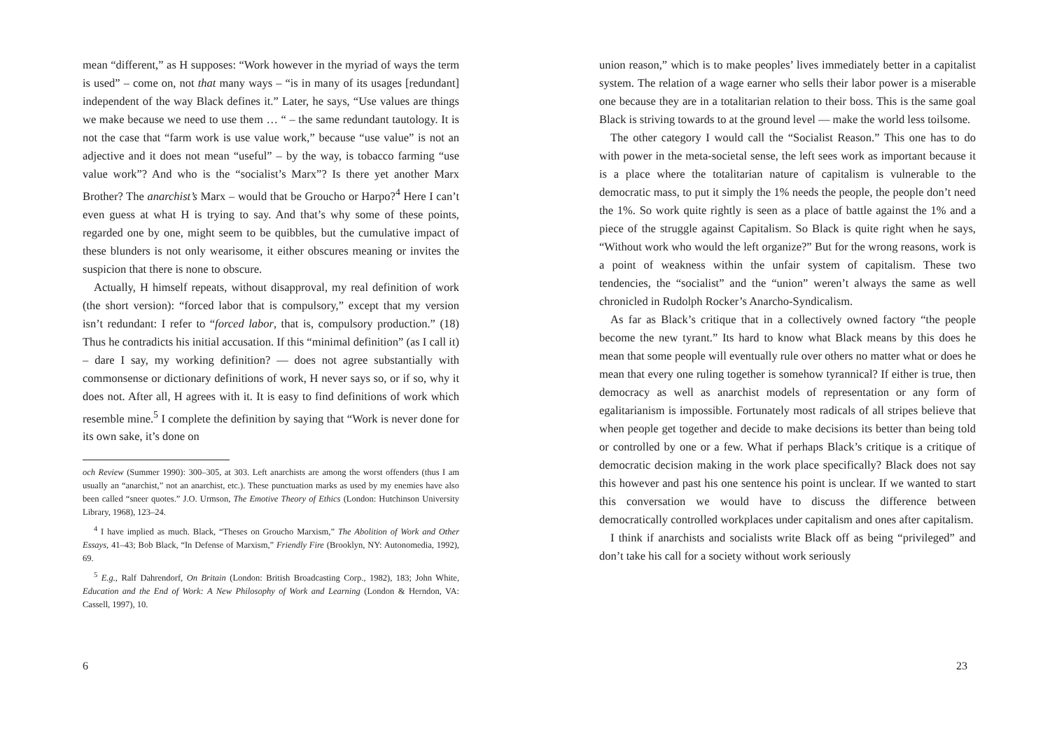mean “different,” as H supposes: “Work however in the myriad of ways the term is used” – come on, not that many ways – “is in many of its usages [redundant] independent of the way Black defines it.” Later, he says, “Use values are things we make because we need to use them … “ – the same redundant tautology. It is not the case that “farm work is use value work,” because “use value” is not an adjective and it does not mean “useful” – by the way, is tobacco farming “use value work”? And who is the “socialist’s Marx”? Is there yet another Marx Brother? The anarchist’s Marx – would that be Groucho or Harpo?<sup>4</sup> Here I can’t even guess at what H is trying to say. And that’s why some of these points, regarded one by one, might seem to be quibbles, but the cumulative impact of these blunders is not only wearisome, it either obscures meaning or invites the suspicion that there is none to obscure.
Actually, H himself repeats, without disapproval, my real definition of work (the short version): “forced labor that is compulsory,” except that my version isn’t redundant: I refer to “forced labor, that is, compulsory production.” (18) Thus he contradicts his initial accusation. If this “minimal definition” (as I call it) – dare I say, my working definition? — does not agree substantially with commonsense or dictionary definitions of work, H never says so, or if so, why it does not. After all, H agrees with it. It is easy to find definitions of work which resemble mine.<sup>5</sup> I complete the definition by saying that “Work is never done for its own sake, it’s done on
och Review (Summer 1990): 300–305, at 303. Left anarchists are among the worst offenders (thus I am usually an “anarchist,” not an anarchist, etc.). These punctuation marks as used by my enemies have also been called “sneer quotes.” J.O. Urmson, The Emotive Theory of Ethics (London: Hutchinson University Library, 1968), 123–24.
<sup>4</sup> I have implied as much. Black, “Theses on Groucho Marxism,” The Abolition of Work and Other Essays, 41–43; Bob Black, “In Defense of Marxism,” Friendly Fire (Brooklyn, NY: Autonomedia, 1992), 69.
<sup>5</sup> E.g., Ralf Dahrendorf, On Britain (London: British Broadcasting Corp., 1982), 183; John White, Education and the End of Work: A New Philosophy of Work and Learning (London & Herndon, VA: Cassell, 1997), 10.
6
union reason,” which is to make peoples’ lives immediately better in a capitalist system. The relation of a wage earner who sells their labor power is a miserable one because they are in a totalitarian relation to their boss. This is the same goal Black is striving towards to at the ground level — make the world less toilsome.
The other category I would call the “Socialist Reason.” This one has to do with power in the meta-societal sense, the left sees work as important because it is a place where the totalitarian nature of capitalism is vulnerable to the democratic mass, to put it simply the 1% needs the people, the people don’t need the 1%. So work quite rightly is seen as a place of battle against the 1% and a piece of the struggle against Capitalism. So Black is quite right when he says, “Without work who would the left organize?” But for the wrong reasons, work is a point of weakness within the unfair system of capitalism. These two tendencies, the “socialist” and the “union” weren’t always the same as well chronicled in Rudolph Rocker’s Anarcho-Syndicalism.
As far as Black’s critique that in a collectively owned factory “the people become the new tyrant.” Its hard to know what Black means by this does he mean that some people will eventually rule over others no matter what or does he mean that every one ruling together is somehow tyrannical? If either is true, then democracy as well as anarchist models of representation or any form of egalitarianism is impossible. Fortunately most radicals of all stripes believe that when people get together and decide to make decisions its better than being told or controlled by one or a few. What if perhaps Black’s critique is a critique of democratic decision making in the work place specifically? Black does not say this however and past his one sentence his point is unclear. If we wanted to start this conversation we would have to discuss the difference between democratically controlled workplaces under capitalism and ones after capitalism.
I think if anarchists and socialists write Black off as being “privileged” and don’t take his call for a society without work seriously
23